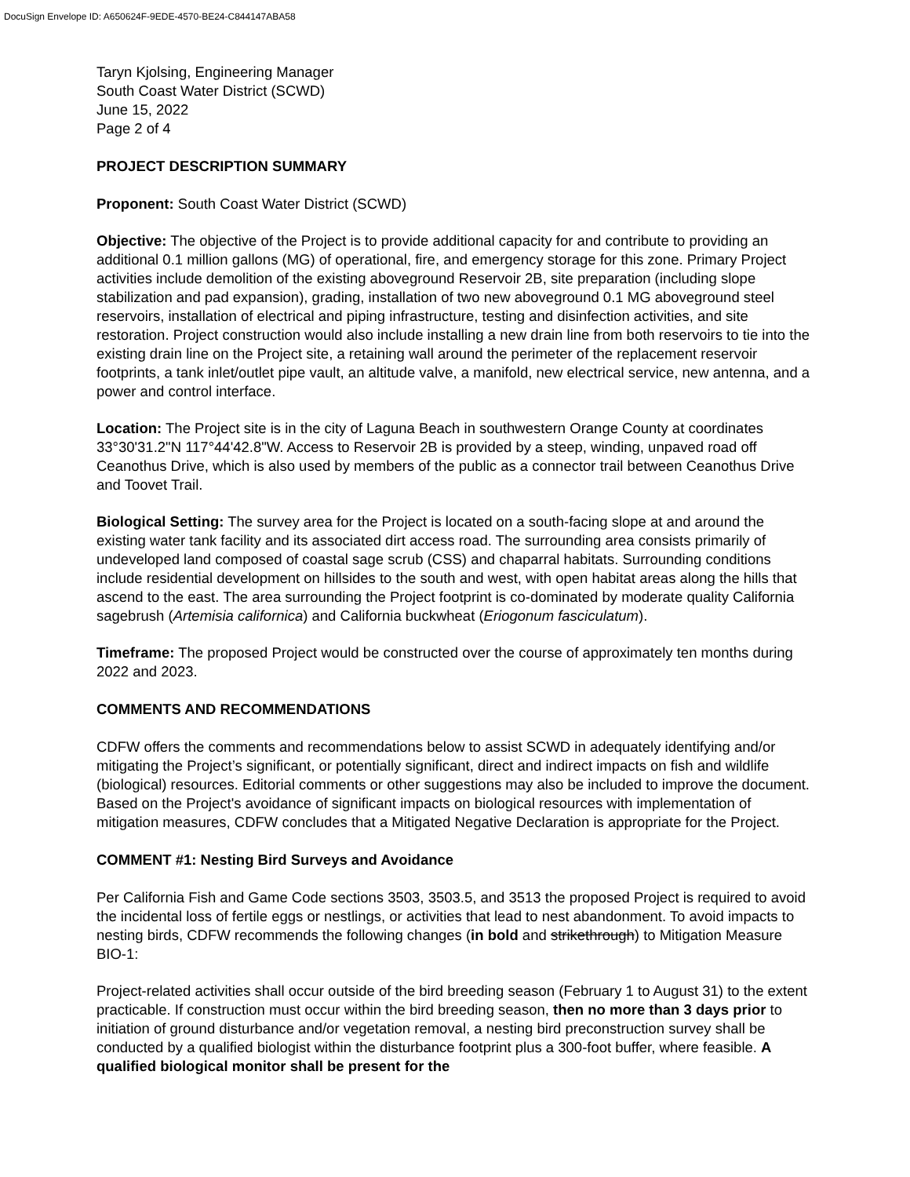DocuSign Envelope ID: A650624F-9EDE-4570-BE24-C844147ABA58
Taryn Kjolsing, Engineering Manager
South Coast Water District (SCWD)
June 15, 2022
Page 2 of 4
PROJECT DESCRIPTION SUMMARY
Proponent: South Coast Water District (SCWD)
Objective: The objective of the Project is to provide additional capacity for and contribute to providing an additional 0.1 million gallons (MG) of operational, fire, and emergency storage for this zone. Primary Project activities include demolition of the existing aboveground Reservoir 2B, site preparation (including slope stabilization and pad expansion), grading, installation of two new aboveground 0.1 MG aboveground steel reservoirs, installation of electrical and piping infrastructure, testing and disinfection activities, and site restoration. Project construction would also include installing a new drain line from both reservoirs to tie into the existing drain line on the Project site, a retaining wall around the perimeter of the replacement reservoir footprints, a tank inlet/outlet pipe vault, an altitude valve, a manifold, new electrical service, new antenna, and a power and control interface.
Location: The Project site is in the city of Laguna Beach in southwestern Orange County at coordinates 33°30'31.2"N 117°44'42.8"W. Access to Reservoir 2B is provided by a steep, winding, unpaved road off Ceanothus Drive, which is also used by members of the public as a connector trail between Ceanothus Drive and Toovet Trail.
Biological Setting: The survey area for the Project is located on a south-facing slope at and around the existing water tank facility and its associated dirt access road. The surrounding area consists primarily of undeveloped land composed of coastal sage scrub (CSS) and chaparral habitats. Surrounding conditions include residential development on hillsides to the south and west, with open habitat areas along the hills that ascend to the east. The area surrounding the Project footprint is co-dominated by moderate quality California sagebrush (Artemisia californica) and California buckwheat (Eriogonum fasciculatum).
Timeframe: The proposed Project would be constructed over the course of approximately ten months during 2022 and 2023.
COMMENTS AND RECOMMENDATIONS
CDFW offers the comments and recommendations below to assist SCWD in adequately identifying and/or mitigating the Project’s significant, or potentially significant, direct and indirect impacts on fish and wildlife (biological) resources. Editorial comments or other suggestions may also be included to improve the document. Based on the Project's avoidance of significant impacts on biological resources with implementation of mitigation measures, CDFW concludes that a Mitigated Negative Declaration is appropriate for the Project.
COMMENT #1: Nesting Bird Surveys and Avoidance
Per California Fish and Game Code sections 3503, 3503.5, and 3513 the proposed Project is required to avoid the incidental loss of fertile eggs or nestlings, or activities that lead to nest abandonment. To avoid impacts to nesting birds, CDFW recommends the following changes (in bold and strikethrough) to Mitigation Measure BIO-1:
Project-related activities shall occur outside of the bird breeding season (February 1 to August 31) to the extent practicable. If construction must occur within the bird breeding season, then no more than 3 days prior to initiation of ground disturbance and/or vegetation removal, a nesting bird preconstruction survey shall be conducted by a qualified biologist within the disturbance footprint plus a 300-foot buffer, where feasible. A qualified biological monitor shall be present for the